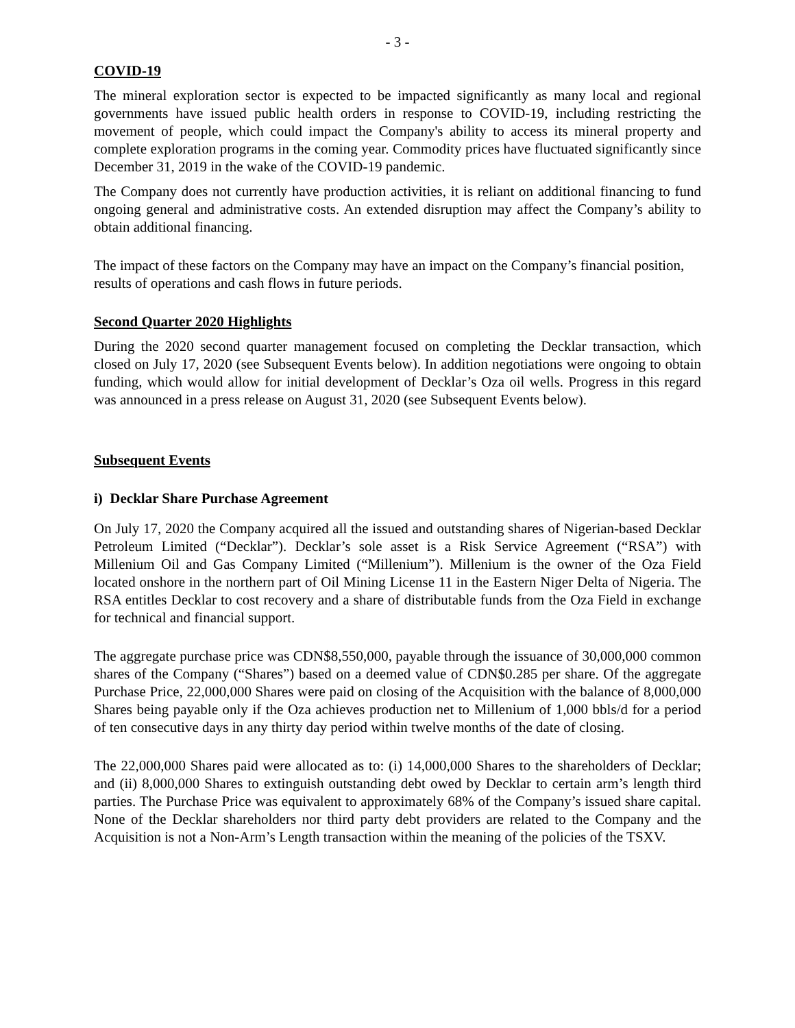- 3 -
COVID-19
The mineral exploration sector is expected to be impacted significantly as many local and regional governments have issued public health orders in response to COVID-19, including restricting the movement of people, which could impact the Company's ability to access its mineral property and complete exploration programs in the coming year. Commodity prices have fluctuated significantly since December 31, 2019 in the wake of the COVID-19 pandemic.
The Company does not currently have production activities, it is reliant on additional financing to fund ongoing general and administrative costs. An extended disruption may affect the Company’s ability to obtain additional financing.
The impact of these factors on the Company may have an impact on the Company’s financial position, results of operations and cash flows in future periods.
Second Quarter 2020 Highlights
During the 2020 second quarter management focused on completing the Decklar transaction, which closed on July 17, 2020 (see Subsequent Events below). In addition negotiations were ongoing to obtain funding, which would allow for initial development of Decklar’s Oza oil wells. Progress in this regard was announced in a press release on August 31, 2020 (see Subsequent Events below).
Subsequent Events
i) Decklar Share Purchase Agreement
On July 17, 2020 the Company acquired all the issued and outstanding shares of Nigerian-based Decklar Petroleum Limited (“Decklar”). Decklar’s sole asset is a Risk Service Agreement (“RSA”) with Millenium Oil and Gas Company Limited (“Millenium”). Millenium is the owner of the Oza Field located onshore in the northern part of Oil Mining License 11 in the Eastern Niger Delta of Nigeria. The RSA entitles Decklar to cost recovery and a share of distributable funds from the Oza Field in exchange for technical and financial support.
The aggregate purchase price was CDN$8,550,000, payable through the issuance of 30,000,000 common shares of the Company (“Shares”) based on a deemed value of CDN$0.285 per share. Of the aggregate Purchase Price, 22,000,000 Shares were paid on closing of the Acquisition with the balance of 8,000,000 Shares being payable only if the Oza achieves production net to Millenium of 1,000 bbls/d for a period of ten consecutive days in any thirty day period within twelve months of the date of closing.
The 22,000,000 Shares paid were allocated as to: (i) 14,000,000 Shares to the shareholders of Decklar; and (ii) 8,000,000 Shares to extinguish outstanding debt owed by Decklar to certain arm’s length third parties. The Purchase Price was equivalent to approximately 68% of the Company’s issued share capital. None of the Decklar shareholders nor third party debt providers are related to the Company and the Acquisition is not a Non-Arm’s Length transaction within the meaning of the policies of the TSXV.